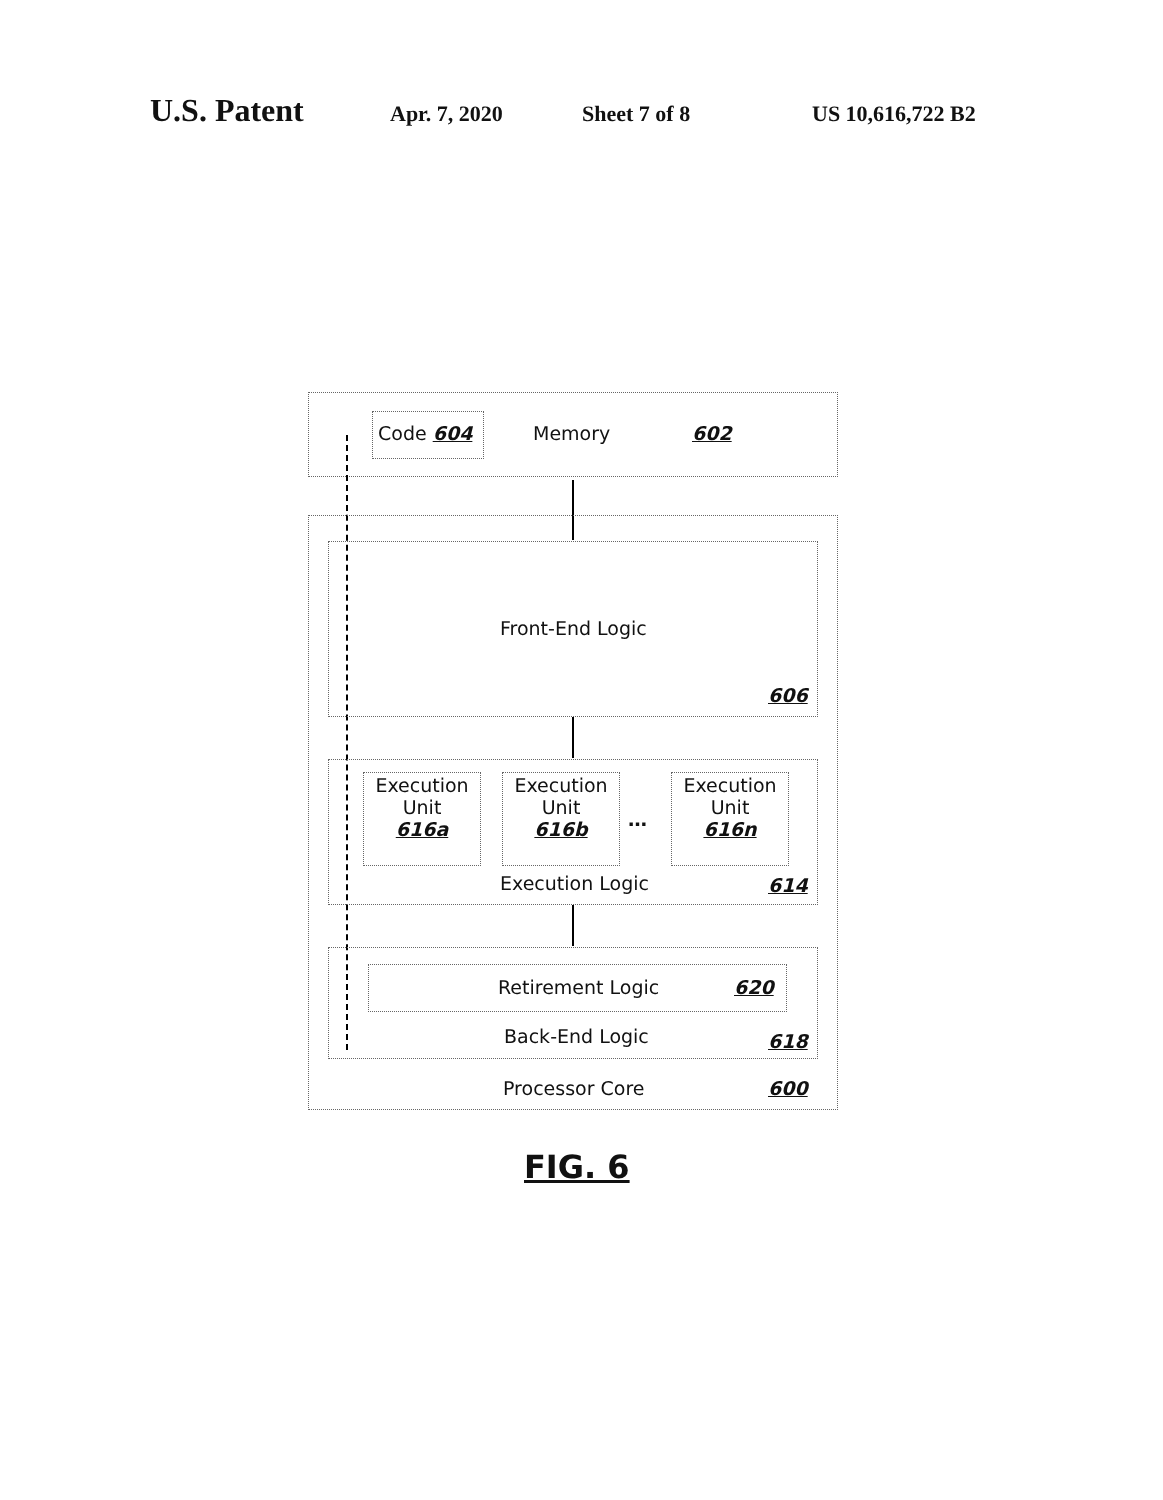U.S. Patent Apr. 7, 2020 Sheet 7 of 8 US 10,616,722 B2
Code 604 Memory 602
Front-End Logic
606
Execution
Unit
616a
Execution
Unit
616b
…
Execution
Unit
616n
Execution Logic 614
Retirement Logic 620
Back-End Logic 618
Processor Core 600
FIG. 6